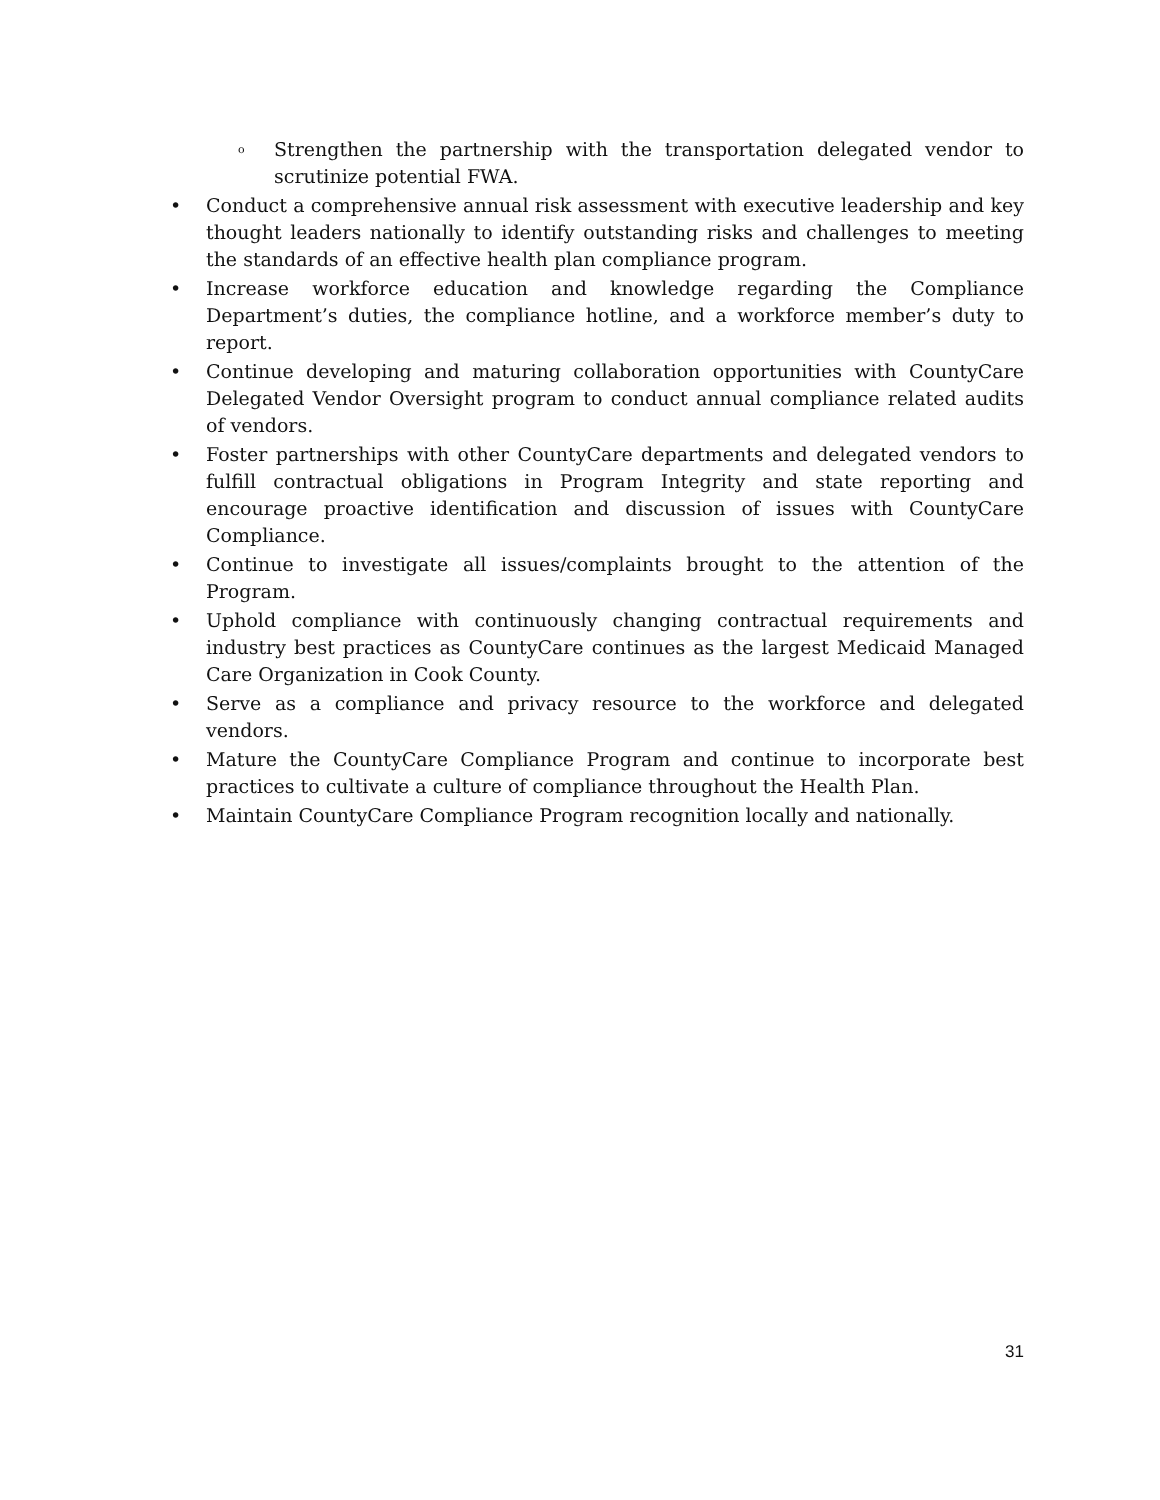o Strengthen the partnership with the transportation delegated vendor to scrutinize potential FWA.
• Conduct a comprehensive annual risk assessment with executive leadership and key thought leaders nationally to identify outstanding risks and challenges to meeting the standards of an effective health plan compliance program.
• Increase workforce education and knowledge regarding the Compliance Department’s duties, the compliance hotline, and a workforce member’s duty to report.
• Continue developing and maturing collaboration opportunities with CountyCare Delegated Vendor Oversight program to conduct annual compliance related audits of vendors.
• Foster partnerships with other CountyCare departments and delegated vendors to fulfill contractual obligations in Program Integrity and state reporting and encourage proactive identification and discussion of issues with CountyCare Compliance.
• Continue to investigate all issues/complaints brought to the attention of the Program.
• Uphold compliance with continuously changing contractual requirements and industry best practices as CountyCare continues as the largest Medicaid Managed Care Organization in Cook County.
• Serve as a compliance and privacy resource to the workforce and delegated vendors.
• Mature the CountyCare Compliance Program and continue to incorporate best practices to cultivate a culture of compliance throughout the Health Plan.
• Maintain CountyCare Compliance Program recognition locally and nationally.
31